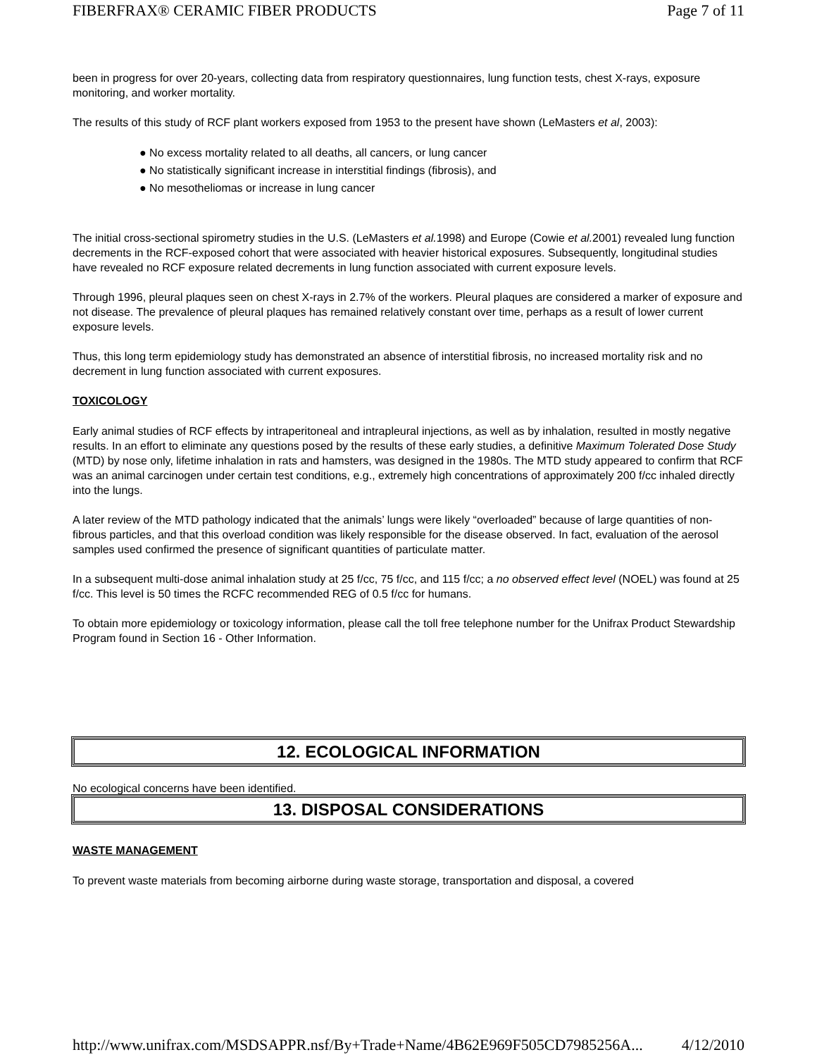FIBERFRAX® CERAMIC FIBER PRODUCTS Page 7 of 11
been in progress for over 20-years, collecting data from respiratory questionnaires, lung function tests, chest X-rays, exposure monitoring, and worker mortality.
The results of this study of RCF plant workers exposed from 1953 to the present have shown (LeMasters et al, 2003):
● No excess mortality related to all deaths, all cancers, or lung cancer
● No statistically significant increase in interstitial findings (fibrosis), and
● No mesotheliomas or increase in lung cancer
The initial cross-sectional spirometry studies in the U.S. (LeMasters et al. 1998) and Europe (Cowie et al. 2001) revealed lung function decrements in the RCF-exposed cohort that were associated with heavier historical exposures. Subsequently, longitudinal studies have revealed no RCF exposure related decrements in lung function associated with current exposure levels.
Through 1996, pleural plaques seen on chest X-rays in 2.7% of the workers. Pleural plaques are considered a marker of exposure and not disease. The prevalence of pleural plaques has remained relatively constant over time, perhaps as a result of lower current exposure levels.
Thus, this long term epidemiology study has demonstrated an absence of interstitial fibrosis, no increased mortality risk and no decrement in lung function associated with current exposures.
TOXICOLOGY
Early animal studies of RCF effects by intraperitoneal and intrapleural injections, as well as by inhalation, resulted in mostly negative results. In an effort to eliminate any questions posed by the results of these early studies, a definitive Maximum Tolerated Dose Study (MTD) by nose only, lifetime inhalation in rats and hamsters, was designed in the 1980s. The MTD study appeared to confirm that RCF was an animal carcinogen under certain test conditions, e.g., extremely high concentrations of approximately 200 f/cc inhaled directly into the lungs.
A later review of the MTD pathology indicated that the animals’ lungs were likely “overloaded” because of large quantities of non-fibrous particles, and that this overload condition was likely responsible for the disease observed. In fact, evaluation of the aerosol samples used confirmed the presence of significant quantities of particulate matter.
In a subsequent multi-dose animal inhalation study at 25 f/cc, 75 f/cc, and 115 f/cc; a no observed effect level (NOEL) was found at 25 f/cc. This level is 50 times the RCFC recommended REG of 0.5 f/cc for humans.
To obtain more epidemiology or toxicology information, please call the toll free telephone number for the Unifrax Product Stewardship Program found in Section 16 - Other Information.
12. ECOLOGICAL INFORMATION
No ecological concerns have been identified.
13. DISPOSAL CONSIDERATIONS
WASTE MANAGEMENT
To prevent waste materials from becoming airborne during waste storage, transportation and disposal, a covered
http://www.unifrax.com/MSDSAPPR.nsf/By+Trade+Name/4B62E969F505CD7985256A... 4/12/2010